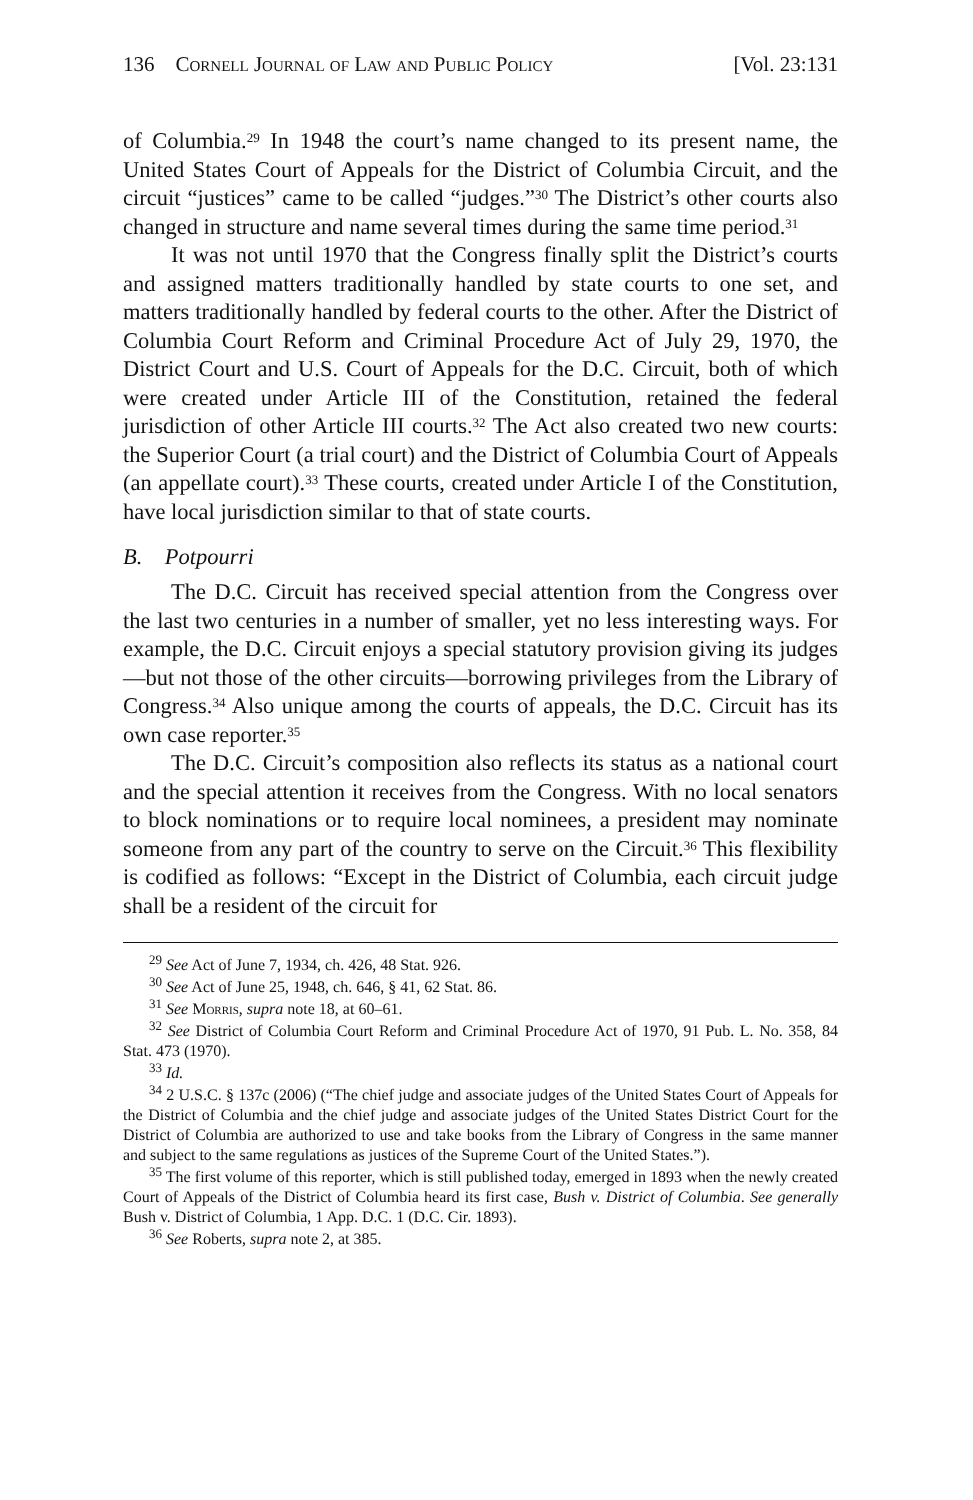136 Cornell Journal of Law and Public Policy [Vol. 23:131
of Columbia.<sup>29</sup> In 1948 the court’s name changed to its present name, the United States Court of Appeals for the District of Columbia Circuit, and the circuit “justices” came to be called “judges.”<sup>30</sup> The District’s other courts also changed in structure and name several times during the same time period.<sup>31</sup>
It was not until 1970 that the Congress finally split the District’s courts and assigned matters traditionally handled by state courts to one set, and matters traditionally handled by federal courts to the other. After the District of Columbia Court Reform and Criminal Procedure Act of July 29, 1970, the District Court and U.S. Court of Appeals for the D.C. Circuit, both of which were created under Article III of the Constitution, retained the federal jurisdiction of other Article III courts.<sup>32</sup> The Act also created two new courts: the Superior Court (a trial court) and the District of Columbia Court of Appeals (an appellate court).<sup>33</sup> These courts, created under Article I of the Constitution, have local jurisdiction similar to that of state courts.
B. Potpourri
The D.C. Circuit has received special attention from the Congress over the last two centuries in a number of smaller, yet no less interesting ways. For example, the D.C. Circuit enjoys a special statutory provision giving its judges—but not those of the other circuits—borrowing privileges from the Library of Congress.<sup>34</sup> Also unique among the courts of appeals, the D.C. Circuit has its own case reporter.<sup>35</sup>
The D.C. Circuit’s composition also reflects its status as a national court and the special attention it receives from the Congress. With no local senators to block nominations or to require local nominees, a president may nominate someone from any part of the country to serve on the Circuit.<sup>36</sup> This flexibility is codified as follows: “Except in the District of Columbia, each circuit judge shall be a resident of the circuit for
<sup>29</sup> See Act of June 7, 1934, ch. 426, 48 Stat. 926.
<sup>30</sup> See Act of June 25, 1948, ch. 646, § 41, 62 Stat. 86.
<sup>31</sup> See Morris, supra note 18, at 60–61.
<sup>32</sup> See District of Columbia Court Reform and Criminal Procedure Act of 1970, 91 Pub. L. No. 358, 84 Stat. 473 (1970).
<sup>33</sup> Id.
<sup>34</sup> 2 U.S.C. § 137c (2006) (“The chief judge and associate judges of the United States Court of Appeals for the District of Columbia and the chief judge and associate judges of the United States District Court for the District of Columbia are authorized to use and take books from the Library of Congress in the same manner and subject to the same regulations as justices of the Supreme Court of the United States.”).
<sup>35</sup> The first volume of this reporter, which is still published today, emerged in 1893 when the newly created Court of Appeals of the District of Columbia heard its first case, Bush v. District of Columbia. See generally Bush v. District of Columbia, 1 App. D.C. 1 (D.C. Cir. 1893).
<sup>36</sup> See Roberts, supra note 2, at 385.